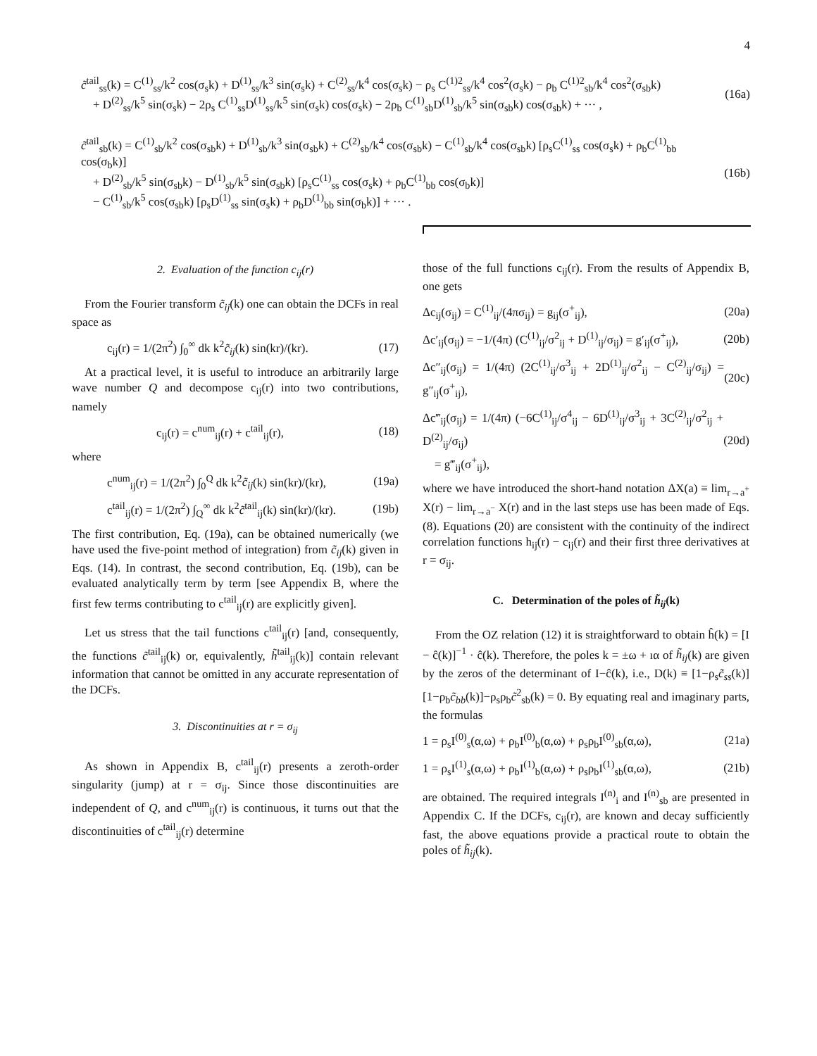4
c̃<sup>tail</sup><sub>ss</sub>(k) = C<sup>(1)</sup><sub>ss</sub>/k<sup>2</sup> cos(σ<sub>s</sub>k) + D<sup>(1)</sup><sub>ss</sub>/k<sup>3</sup> sin(σ<sub>s</sub>k) + C<sup>(2)</sup><sub>ss</sub>/k<sup>4</sup> cos(σ<sub>s</sub>k) − ρ<sub>s</sub> C<sup>(1)2</sup><sub>ss</sub>/k<sup>4</sup> cos<sup>2</sup>(σ<sub>s</sub>k) − ρ<sub>b</sub> C<sup>(1)2</sup><sub>sb</sub>/k<sup>4</sup> cos<sup>2</sup>(σ<sub>sb</sub>k)
+ D<sup>(2)</sup><sub>ss</sub>/k<sup>5</sup> sin(σ<sub>s</sub>k) − 2ρ<sub>s</sub> C<sup>(1)</sup><sub>ss</sub>D<sup>(1)</sup><sub>ss</sub>/k<sup>5</sup> sin(σ<sub>s</sub>k) cos(σ<sub>s</sub>k) − 2ρ<sub>b</sub> C<sup>(1)</sup><sub>sb</sub>D<sup>(1)</sup><sub>sb</sub>/k<sup>5</sup> sin(σ<sub>sb</sub>k) cos(σ<sub>sb</sub>k) + ··· , (16a)
c̃<sup>tail</sup><sub>sb</sub>(k) = C<sup>(1)</sup><sub>sb</sub>/k<sup>2</sup> cos(σ<sub>sb</sub>k) + D<sup>(1)</sup><sub>sb</sub>/k<sup>3</sup> sin(σ<sub>sb</sub>k) + C<sup>(2)</sup><sub>sb</sub>/k<sup>4</sup> cos(σ<sub>sb</sub>k) − C<sup>(1)</sup><sub>sb</sub>/k<sup>4</sup> cos(σ<sub>sb</sub>k) [ρ<sub>s</sub>C<sup>(1)</sup><sub>ss</sub> cos(σ<sub>s</sub>k) + ρ<sub>b</sub>C<sup>(1)</sup><sub>bb</sub> cos(σ<sub>b</sub>k)]
+ D<sup>(2)</sup><sub>sb</sub>/k<sup>5</sup> sin(σ<sub>sb</sub>k) − D<sup>(1)</sup><sub>sb</sub>/k<sup>5</sup> sin(σ<sub>sb</sub>k) [ρ<sub>s</sub>C<sup>(1)</sup><sub>ss</sub> cos(σ<sub>s</sub>k) + ρ<sub>b</sub>C<sup>(1)</sup><sub>bb</sub> cos(σ<sub>b</sub>k)]
− C<sup>(1)</sup><sub>sb</sub>/k<sup>5</sup> cos(σ<sub>sb</sub>k) [ρ<sub>s</sub>D<sup>(1)</sup><sub>ss</sub> sin(σ<sub>s</sub>k) + ρ<sub>b</sub>D<sup>(1)</sup><sub>bb</sub> sin(σ<sub>b</sub>k)] + ··· . (16b)
2. Evaluation of the function c<sub>ij</sub>(r)
From the Fourier transform c̃<sub>ij</sub>(k) one can obtain the DCFs in real space as
c<sub>ij</sub>(r) = 1/(2π<sup>2</sup>) ∫<sub>0</sub><sup>∞</sup> dk k<sup>2</sup>c̃<sub>ij</sub>(k) sin(kr)/(kr). (17)
At a practical level, it is useful to introduce an arbitrarily large wave number Q and decompose c<sub>ij</sub>(r) into two contributions, namely
c<sub>ij</sub>(r) = c<sup>num</sup><sub>ij</sub>(r) + c<sup>tail</sup><sub>ij</sub>(r), (18)
where
c<sup>num</sup><sub>ij</sub>(r) = 1/(2π<sup>2</sup>) ∫<sub>0</sub><sup>Q</sup> dk k<sup>2</sup>c̃<sub>ij</sub>(k) sin(kr)/(kr), (19a)
c<sup>tail</sup><sub>ij</sub>(r) = 1/(2π<sup>2</sup>) ∫<sub>Q</sub><sup>∞</sup> dk k<sup>2</sup>c̃<sup>tail</sup><sub>ij</sub>(k) sin(kr)/(kr). (19b)
The first contribution, Eq. (19a), can be obtained numerically (we have used the five-point method of integration) from c̃<sub>ij</sub>(k) given in Eqs. (14). In contrast, the second contribution, Eq. (19b), can be evaluated analytically term by term [see Appendix B, where the first few terms contributing to c<sup>tail</sup><sub>ij</sub>(r) are explicitly given].
Let us stress that the tail functions c<sup>tail</sup><sub>ij</sub>(r) [and, consequently, the functions c̃<sup>tail</sup><sub>ij</sub>(k) or, equivalently, h̃<sup>tail</sup><sub>ij</sub>(k)] contain relevant information that cannot be omitted in any accurate representation of the DCFs.
3. Discontinuities at r = σ<sub>ij</sub>
As shown in Appendix B, c<sup>tail</sup><sub>ij</sub>(r) presents a zeroth-order singularity (jump) at r = σ<sub>ij</sub>. Since those discontinuities are independent of Q, and c<sup>num</sup><sub>ij</sub>(r) is continuous, it turns out that the discontinuities of c<sup>tail</sup><sub>ij</sub>(r) determine
those of the full functions c<sub>ij</sub>(r). From the results of Appendix B, one gets
Δc<sub>ij</sub>(σ<sub>ij</sub>) = C<sup>(1)</sup><sub>ij</sub>/(4πσ<sub>ij</sub>) = g<sub>ij</sub>(σ<sup>+</sup><sub>ij</sub>), (20a)
Δc′<sub>ij</sub>(σ<sub>ij</sub>) = −1/(4π) (C<sup>(1)</sup><sub>ij</sub>/σ<sup>2</sup><sub>ij</sub> + D<sup>(1)</sup><sub>ij</sub>/σ<sub>ij</sub>) = g′<sub>ij</sub>(σ<sup>+</sup><sub>ij</sub>), (20b)
Δc″<sub>ij</sub>(σ<sub>ij</sub>) = 1/(4π) (2C<sup>(1)</sup><sub>ij</sub>/σ<sup>3</sup><sub>ij</sub> + 2D<sup>(1)</sup><sub>ij</sub>/σ<sup>2</sup><sub>ij</sub> − C<sup>(2)</sup><sub>ij</sub>/σ<sub>ij</sub>) = g″<sub>ij</sub>(σ<sup>+</sup><sub>ij</sub>), (20c)
Δc‴<sub>ij</sub>(σ<sub>ij</sub>) = 1/(4π) (−6C<sup>(1)</sup><sub>ij</sub>/σ<sup>4</sup><sub>ij</sub> − 6D<sup>(1)</sup><sub>ij</sub>/σ<sup>3</sup><sub>ij</sub> + 3C<sup>(2)</sup><sub>ij</sub>/σ<sup>2</sup><sub>ij</sub> + D<sup>(2)</sup><sub>ij</sub>/σ<sub>ij</sub>)
= g‴<sub>ij</sub>(σ<sup>+</sup><sub>ij</sub>), (20d)
where we have introduced the short-hand notation ΔX(a) ≡ lim<sub>r→a<sup>+</sup></sub> X(r) − lim<sub>r→a<sup>−</sup></sub> X(r) and in the last steps use has been made of Eqs. (8). Equations (20) are consistent with the continuity of the indirect correlation functions h<sub>ij</sub>(r) − c<sub>ij</sub>(r) and their first three derivatives at r = σ<sub>ij</sub>.
C. Determination of the poles of h̃<sub>ij</sub>(k)
From the OZ relation (12) it is straightforward to obtain ĥ(k) = [I − ĉ(k)]<sup>−1</sup> · ĉ(k). Therefore, the poles k = ±ω + ıα of h̃<sub>ij</sub>(k) are given by the zeros of the determinant of I−ĉ(k), i.e., D(k) ≡ [1−ρ<sub>s</sub>c̃<sub>ss</sub>(k)][1−ρ<sub>b</sub>c̃<sub>bb</sub>(k)]−ρ<sub>s</sub>ρ<sub>b</sub>c̃<sup>2</sup><sub>sb</sub>(k) = 0. By equating real and imaginary parts, the formulas
1 = ρ<sub>s</sub>I<sup>(0)</sup><sub>s</sub>(α,ω) + ρ<sub>b</sub>I<sup>(0)</sup><sub>b</sub>(α,ω) + ρ<sub>s</sub>ρ<sub>b</sub>I<sup>(0)</sup><sub>sb</sub>(α,ω), (21a)
1 = ρ<sub>s</sub>I<sup>(1)</sup><sub>s</sub>(α,ω) + ρ<sub>b</sub>I<sup>(1)</sup><sub>b</sub>(α,ω) + ρ<sub>s</sub>ρ<sub>b</sub>I<sup>(1)</sup><sub>sb</sub>(α,ω), (21b)
are obtained. The required integrals I<sup>(n)</sup><sub>i</sub> and I<sup>(n)</sup><sub>sb</sub> are presented in Appendix C. If the DCFs, c<sub>ij</sub>(r), are known and decay sufficiently fast, the above equations provide a practical route to obtain the poles of h̃<sub>ij</sub>(k).